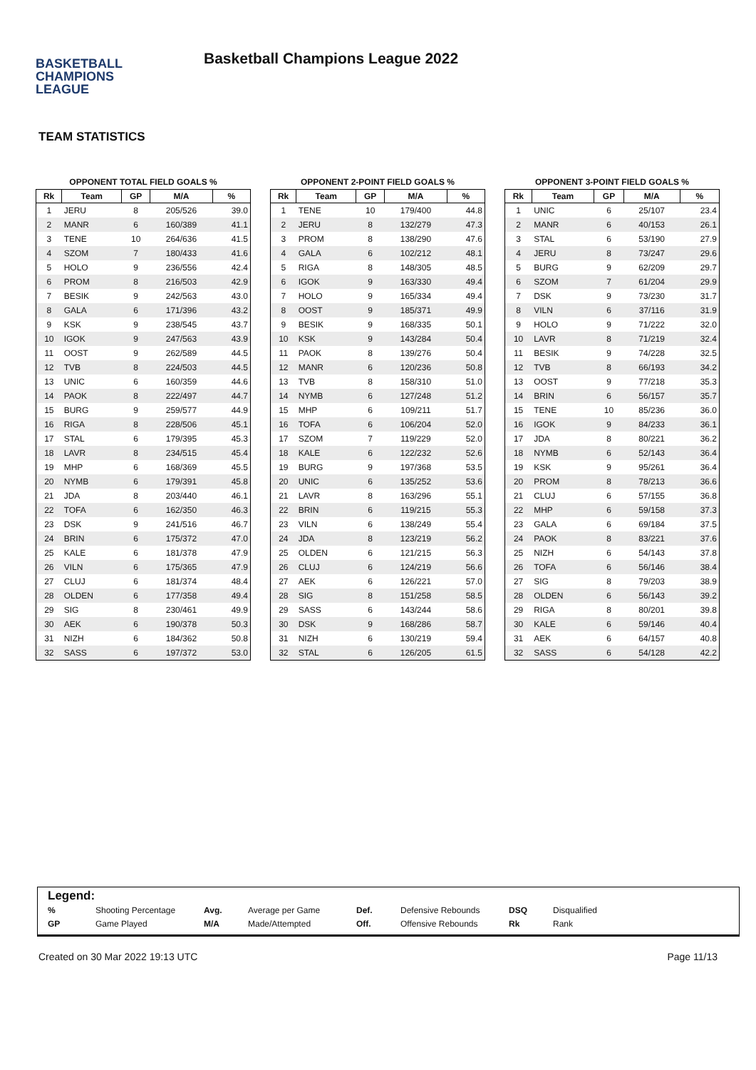BASKETBALL
CHAMPIONS
LEAGUE
Basketball Champions League 2022
TEAM STATISTICS
OPPONENT TOTAL FIELD GOALS %
| Rk | Team | GP | M/A | % |
| --- | --- | --- | --- | --- |
| 1 | JERU | 8 | 205/526 | 39.0 |
| 2 | MANR | 6 | 160/389 | 41.1 |
| 3 | TENE | 10 | 264/636 | 41.5 |
| 4 | SZOM | 7 | 180/433 | 41.6 |
| 5 | HOLO | 9 | 236/556 | 42.4 |
| 6 | PROM | 8 | 216/503 | 42.9 |
| 7 | BESIK | 9 | 242/563 | 43.0 |
| 8 | GALA | 6 | 171/396 | 43.2 |
| 9 | KSK | 9 | 238/545 | 43.7 |
| 10 | IGOK | 9 | 247/563 | 43.9 |
| 11 | OOST | 9 | 262/589 | 44.5 |
| 12 | TVB | 8 | 224/503 | 44.5 |
| 13 | UNIC | 6 | 160/359 | 44.6 |
| 14 | PAOK | 8 | 222/497 | 44.7 |
| 15 | BURG | 9 | 259/577 | 44.9 |
| 16 | RIGA | 8 | 228/506 | 45.1 |
| 17 | STAL | 6 | 179/395 | 45.3 |
| 18 | LAVR | 8 | 234/515 | 45.4 |
| 19 | MHP | 6 | 168/369 | 45.5 |
| 20 | NYMB | 6 | 179/391 | 45.8 |
| 21 | JDA | 8 | 203/440 | 46.1 |
| 22 | TOFA | 6 | 162/350 | 46.3 |
| 23 | DSK | 9 | 241/516 | 46.7 |
| 24 | BRIN | 6 | 175/372 | 47.0 |
| 25 | KALE | 6 | 181/378 | 47.9 |
| 26 | VILN | 6 | 175/365 | 47.9 |
| 27 | CLUJ | 6 | 181/374 | 48.4 |
| 28 | OLDEN | 6 | 177/358 | 49.4 |
| 29 | SIG | 8 | 230/461 | 49.9 |
| 30 | AEK | 6 | 190/378 | 50.3 |
| 31 | NIZH | 6 | 184/362 | 50.8 |
| 32 | SASS | 6 | 197/372 | 53.0 |
OPPONENT 2-POINT FIELD GOALS %
| Rk | Team | GP | M/A | % |
| --- | --- | --- | --- | --- |
| 1 | TENE | 10 | 179/400 | 44.8 |
| 2 | JERU | 8 | 132/279 | 47.3 |
| 3 | PROM | 8 | 138/290 | 47.6 |
| 4 | GALA | 6 | 102/212 | 48.1 |
| 5 | RIGA | 8 | 148/305 | 48.5 |
| 6 | IGOK | 9 | 163/330 | 49.4 |
| 7 | HOLO | 9 | 165/334 | 49.4 |
| 8 | OOST | 9 | 185/371 | 49.9 |
| 9 | BESIK | 9 | 168/335 | 50.1 |
| 10 | KSK | 9 | 143/284 | 50.4 |
| 11 | PAOK | 8 | 139/276 | 50.4 |
| 12 | MANR | 6 | 120/236 | 50.8 |
| 13 | TVB | 8 | 158/310 | 51.0 |
| 14 | NYMB | 6 | 127/248 | 51.2 |
| 15 | MHP | 6 | 109/211 | 51.7 |
| 16 | TOFA | 6 | 106/204 | 52.0 |
| 17 | SZOM | 7 | 119/229 | 52.0 |
| 18 | KALE | 6 | 122/232 | 52.6 |
| 19 | BURG | 9 | 197/368 | 53.5 |
| 20 | UNIC | 6 | 135/252 | 53.6 |
| 21 | LAVR | 8 | 163/296 | 55.1 |
| 22 | BRIN | 6 | 119/215 | 55.3 |
| 23 | VILN | 6 | 138/249 | 55.4 |
| 24 | JDA | 8 | 123/219 | 56.2 |
| 25 | OLDEN | 6 | 121/215 | 56.3 |
| 26 | CLUJ | 6 | 124/219 | 56.6 |
| 27 | AEK | 6 | 126/221 | 57.0 |
| 28 | SIG | 8 | 151/258 | 58.5 |
| 29 | SASS | 6 | 143/244 | 58.6 |
| 30 | DSK | 9 | 168/286 | 58.7 |
| 31 | NIZH | 6 | 130/219 | 59.4 |
| 32 | STAL | 6 | 126/205 | 61.5 |
OPPONENT 3-POINT FIELD GOALS %
| Rk | Team | GP | M/A | % |
| --- | --- | --- | --- | --- |
| 1 | UNIC | 6 | 25/107 | 23.4 |
| 2 | MANR | 6 | 40/153 | 26.1 |
| 3 | STAL | 6 | 53/190 | 27.9 |
| 4 | JERU | 8 | 73/247 | 29.6 |
| 5 | BURG | 9 | 62/209 | 29.7 |
| 6 | SZOM | 7 | 61/204 | 29.9 |
| 7 | DSK | 9 | 73/230 | 31.7 |
| 8 | VILN | 6 | 37/116 | 31.9 |
| 9 | HOLO | 9 | 71/222 | 32.0 |
| 10 | LAVR | 8 | 71/219 | 32.4 |
| 11 | BESIK | 9 | 74/228 | 32.5 |
| 12 | TVB | 8 | 66/193 | 34.2 |
| 13 | OOST | 9 | 77/218 | 35.3 |
| 14 | BRIN | 6 | 56/157 | 35.7 |
| 15 | TENE | 10 | 85/236 | 36.0 |
| 16 | IGOK | 9 | 84/233 | 36.1 |
| 17 | JDA | 8 | 80/221 | 36.2 |
| 18 | NYMB | 6 | 52/143 | 36.4 |
| 19 | KSK | 9 | 95/261 | 36.4 |
| 20 | PROM | 8 | 78/213 | 36.6 |
| 21 | CLUJ | 6 | 57/155 | 36.8 |
| 22 | MHP | 6 | 59/158 | 37.3 |
| 23 | GALA | 6 | 69/184 | 37.5 |
| 24 | PAOK | 8 | 83/221 | 37.6 |
| 25 | NIZH | 6 | 54/143 | 37.8 |
| 26 | TOFA | 6 | 56/146 | 38.4 |
| 27 | SIG | 8 | 79/203 | 38.9 |
| 28 | OLDEN | 6 | 56/143 | 39.2 |
| 29 | RIGA | 8 | 80/201 | 39.8 |
| 30 | KALE | 6 | 59/146 | 40.4 |
| 31 | AEK | 6 | 64/157 | 40.8 |
| 32 | SASS | 6 | 54/128 | 42.2 |
Legend:
| % | Shooting Percentage | Avg. | Average per Game | Def. | Defensive Rebounds | DSQ | Disqualified |
| GP | Game Played | M/A | Made/Attempted | Off. | Offensive Rebounds | Rk | Rank |
Created on 30 Mar 2022 19:13 UTC Page 11/13